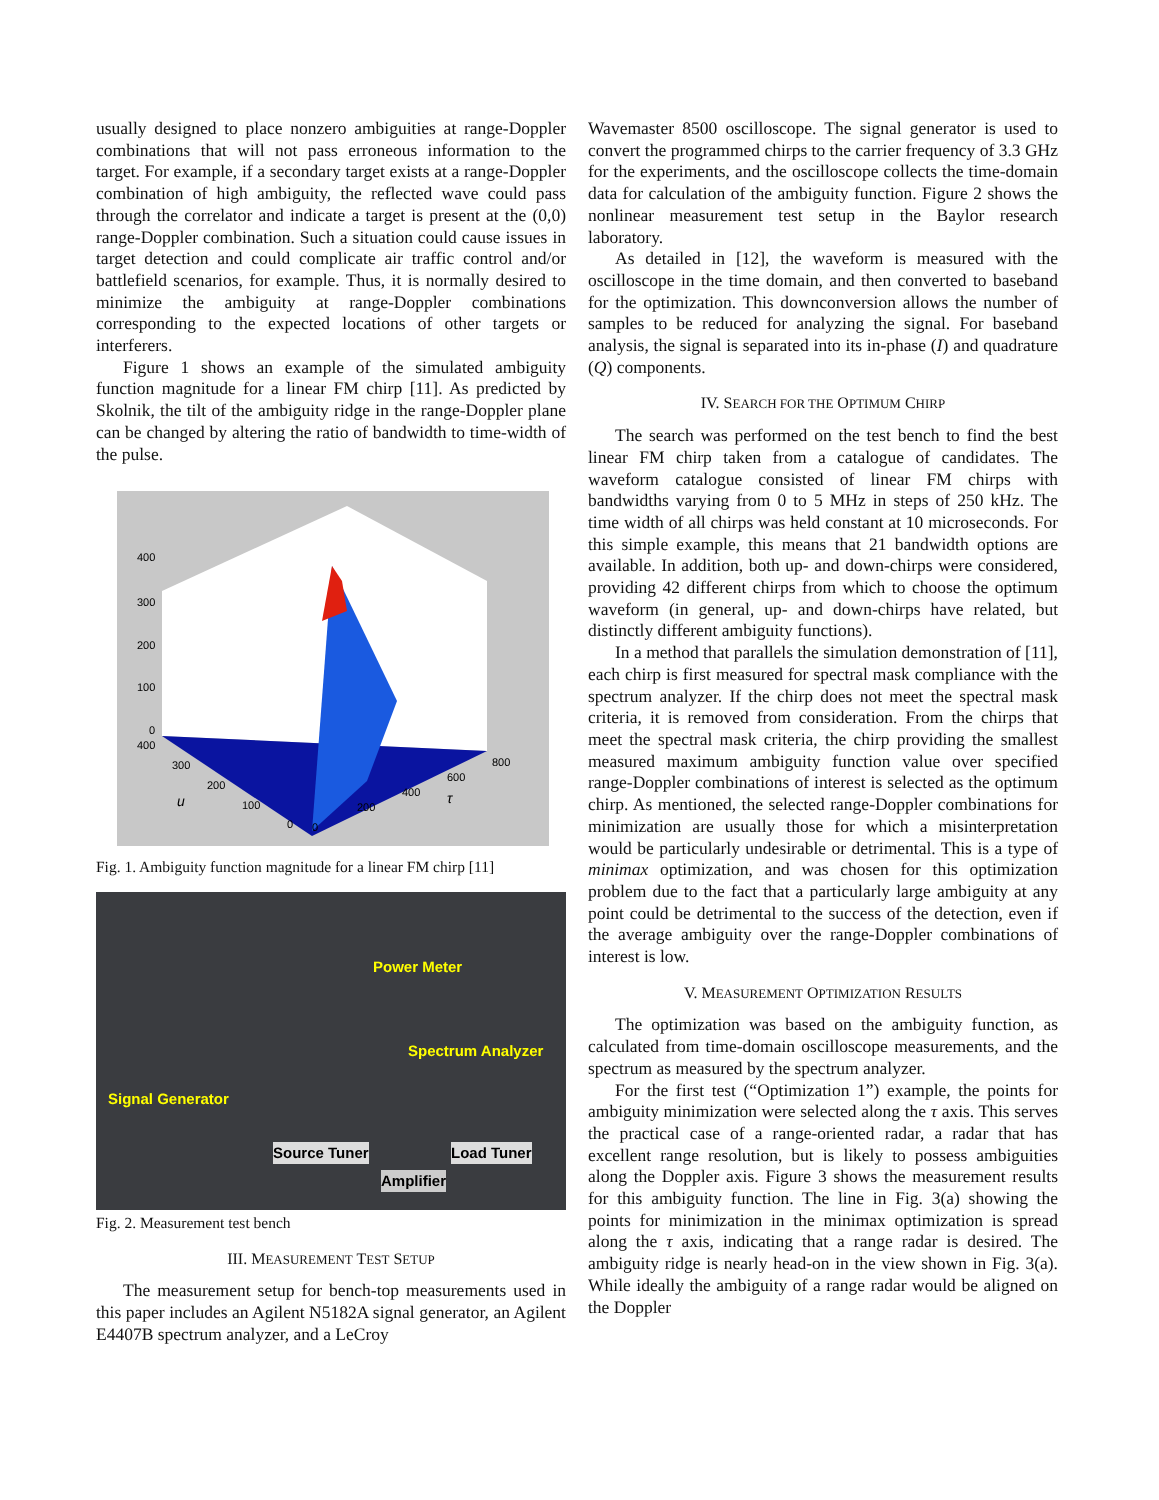usually designed to place nonzero ambiguities at range-Doppler combinations that will not pass erroneous information to the target. For example, if a secondary target exists at a range-Doppler combination of high ambiguity, the reflected wave could pass through the correlator and indicate a target is present at the (0,0) range-Doppler combination. Such a situation could cause issues in target detection and could complicate air traffic control and/or battlefield scenarios, for example. Thus, it is normally desired to minimize the ambiguity at range-Doppler combinations corresponding to the expected locations of other targets or interferers.
Figure 1 shows an example of the simulated ambiguity function magnitude for a linear FM chirp [11]. As predicted by Skolnik, the tilt of the ambiguity ridge in the range-Doppler plane can be changed by altering the ratio of bandwidth to time-width of the pulse.
400
300
200
100
0
400
300
200
100
0
0
200
400
600
800
u
τ
Fig. 1. Ambiguity function magnitude for a linear FM chirp [11]
Power Meter
Spectrum Analyzer
Signal Generator
Source Tuner Load Tuner
Amplifier
Fig. 2. Measurement test bench
III. MEASUREMENT TEST SETUP
The measurement setup for bench-top measurements used in this paper includes an Agilent N5182A signal generator, an Agilent E4407B spectrum analyzer, and a LeCroy
Wavemaster 8500 oscilloscope. The signal generator is used to convert the programmed chirps to the carrier frequency of 3.3 GHz for the experiments, and the oscilloscope collects the time-domain data for calculation of the ambiguity function. Figure 2 shows the nonlinear measurement test setup in the Baylor research laboratory.
As detailed in [12], the waveform is measured with the oscilloscope in the time domain, and then converted to baseband for the optimization. This downconversion allows the number of samples to be reduced for analyzing the signal. For baseband analysis, the signal is separated into its in-phase (I) and quadrature (Q) components.
IV. SEARCH FOR THE OPTIMUM CHIRP
The search was performed on the test bench to find the best linear FM chirp taken from a catalogue of candidates. The waveform catalogue consisted of linear FM chirps with bandwidths varying from 0 to 5 MHz in steps of 250 kHz. The time width of all chirps was held constant at 10 microseconds. For this simple example, this means that 21 bandwidth options are available. In addition, both up- and down-chirps were considered, providing 42 different chirps from which to choose the optimum waveform (in general, up- and down-chirps have related, but distinctly different ambiguity functions).
In a method that parallels the simulation demonstration of [11], each chirp is first measured for spectral mask compliance with the spectrum analyzer. If the chirp does not meet the spectral mask criteria, it is removed from consideration. From the chirps that meet the spectral mask criteria, the chirp providing the smallest measured maximum ambiguity function value over specified range-Doppler combinations of interest is selected as the optimum chirp. As mentioned, the selected range-Doppler combinations for minimization are usually those for which a misinterpretation would be particularly undesirable or detrimental. This is a type of minimax optimization, and was chosen for this optimization problem due to the fact that a particularly large ambiguity at any point could be detrimental to the success of the detection, even if the average ambiguity over the range-Doppler combinations of interest is low.
V. MEASUREMENT OPTIMIZATION RESULTS
The optimization was based on the ambiguity function, as calculated from time-domain oscilloscope measurements, and the spectrum as measured by the spectrum analyzer.
For the first test (“Optimization 1”) example, the points for ambiguity minimization were selected along the τ axis. This serves the practical case of a range-oriented radar, a radar that has excellent range resolution, but is likely to possess ambiguities along the Doppler axis. Figure 3 shows the measurement results for this ambiguity function. The line in Fig. 3(a) showing the points for minimization in the minimax optimization is spread along the τ axis, indicating that a range radar is desired. The ambiguity ridge is nearly head-on in the view shown in Fig. 3(a). While ideally the ambiguity of a range radar would be aligned on the Doppler